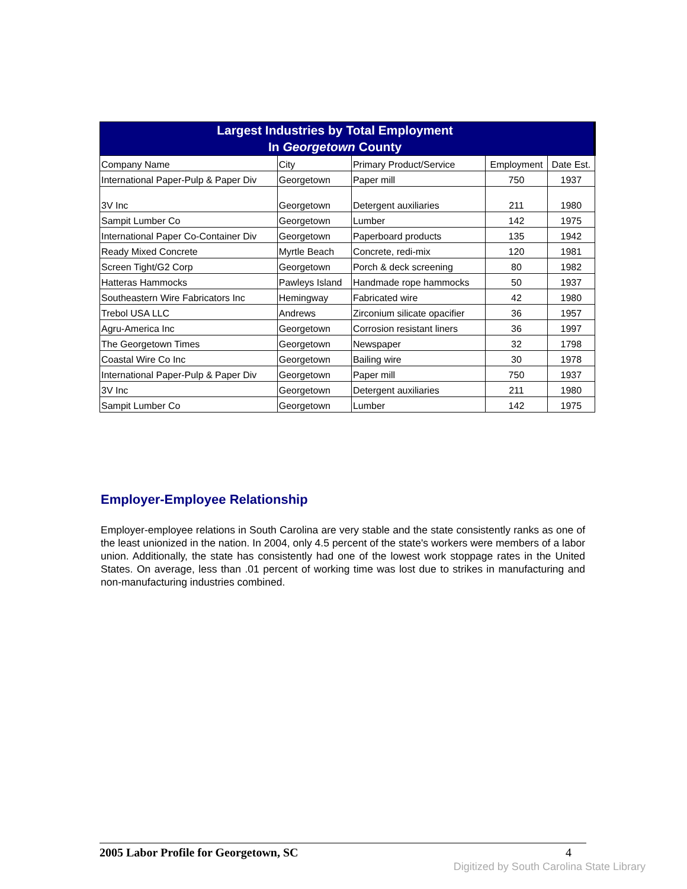| Largest Industries by Total Employment In Georgetown County | | | | |
| Company Name | City | Primary Product/Service | Employment | Date Est. |
| International Paper-Pulp & Paper Div | Georgetown | Paper mill | 750 | 1937 |
| 3V Inc | Georgetown | Detergent auxiliaries | 211 | 1980 |
| Sampit Lumber Co | Georgetown | Lumber | 142 | 1975 |
| International Paper Co-Container Div | Georgetown | Paperboard products | 135 | 1942 |
| Ready Mixed Concrete | Myrtle Beach | Concrete, redi-mix | 120 | 1981 |
| Screen Tight/G2 Corp | Georgetown | Porch & deck screening | 80 | 1982 |
| Hatteras Hammocks | Pawleys Island | Handmade rope hammocks | 50 | 1937 |
| Southeastern Wire Fabricators Inc | Hemingway | Fabricated wire | 42 | 1980 |
| Trebol USA LLC | Andrews | Zirconium silicate opacifier | 36 | 1957 |
| Agru-America Inc | Georgetown | Corrosion resistant liners | 36 | 1997 |
| The Georgetown Times | Georgetown | Newspaper | 32 | 1798 |
| Coastal Wire Co Inc | Georgetown | Bailing wire | 30 | 1978 |
| International Paper-Pulp & Paper Div | Georgetown | Paper mill | 750 | 1937 |
| 3V Inc | Georgetown | Detergent auxiliaries | 211 | 1980 |
| Sampit Lumber Co | Georgetown | Lumber | 142 | 1975 |
Employer-Employee Relationship
Employer-employee relations in South Carolina are very stable and the state consistently ranks as one of the least unionized in the nation. In 2004, only 4.5 percent of the state's workers were members of a labor union. Additionally, the state has consistently had one of the lowest work stoppage rates in the United States. On average, less than .01 percent of working time was lost due to strikes in manufacturing and non-manufacturing industries combined.
2005 Labor Profile for Georgetown, SC 4
Digitized by South Carolina State Library